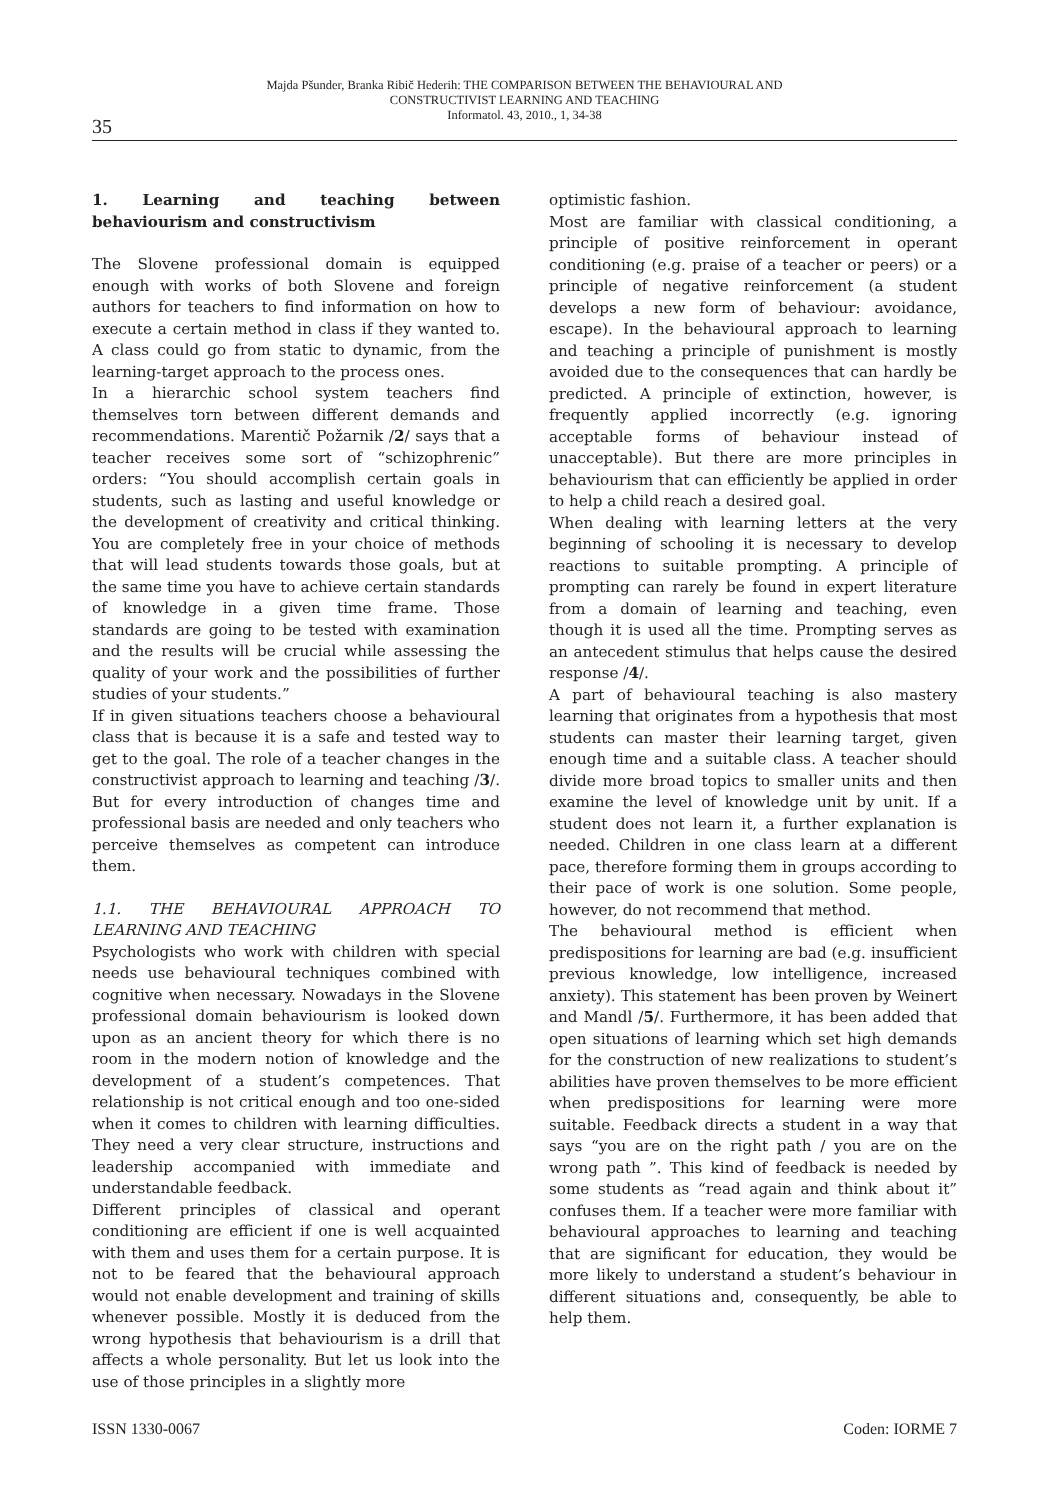Majda Pšunder, Branka Ribič Hederih: THE COMPARISON BETWEEN THE BEHAVIOURAL AND
CONSTRUCTIVIST LEARNING AND TEACHING
Informatol. 43, 2010., 1, 34-38
35
1. Learning and teaching between behaviourism and constructivism
The Slovene professional domain is equipped enough with works of both Slovene and foreign authors for teachers to find information on how to execute a certain method in class if they wanted to. A class could go from static to dynamic, from the learning-target approach to the process ones.
In a hierarchic school system teachers find themselves torn between different demands and recommendations. Marentič Požarnik /2/ says that a teacher receives some sort of “schizophrenic” orders: “You should accomplish certain goals in students, such as lasting and useful knowledge or the development of creativity and critical thinking. You are completely free in your choice of methods that will lead students towards those goals, but at the same time you have to achieve certain standards of knowledge in a given time frame. Those standards are going to be tested with examination and the results will be crucial while assessing the quality of your work and the possibilities of further studies of your students.”
If in given situations teachers choose a behavioural class that is because it is a safe and tested way to get to the goal. The role of a teacher changes in the constructivist approach to learning and teaching /3/. But for every introduction of changes time and professional basis are needed and only teachers who perceive themselves as competent can introduce them.
1.1. THE BEHAVIOURAL APPROACH TO LEARNING AND TEACHING
Psychologists who work with children with special needs use behavioural techniques combined with cognitive when necessary. Nowadays in the Slovene professional domain behaviourism is looked down upon as an ancient theory for which there is no room in the modern notion of knowledge and the development of a student’s competences. That relationship is not critical enough and too one-sided when it comes to children with learning difficulties. They need a very clear structure, instructions and leadership accompanied with immediate and understandable feedback.
Different principles of classical and operant conditioning are efficient if one is well acquainted with them and uses them for a certain purpose. It is not to be feared that the behavioural approach would not enable development and training of skills whenever possible. Mostly it is deduced from the wrong hypothesis that behaviourism is a drill that affects a whole personality. But let us look into the use of those principles in a slightly more
optimistic fashion.
Most are familiar with classical conditioning, a principle of positive reinforcement in operant conditioning (e.g. praise of a teacher or peers) or a principle of negative reinforcement (a student develops a new form of behaviour: avoidance, escape). In the behavioural approach to learning and teaching a principle of punishment is mostly avoided due to the consequences that can hardly be predicted. A principle of extinction, however, is frequently applied incorrectly (e.g. ignoring acceptable forms of behaviour instead of unacceptable). But there are more principles in behaviourism that can efficiently be applied in order to help a child reach a desired goal.
When dealing with learning letters at the very beginning of schooling it is necessary to develop reactions to suitable prompting. A principle of prompting can rarely be found in expert literature from a domain of learning and teaching, even though it is used all the time. Prompting serves as an antecedent stimulus that helps cause the desired response /4/.
A part of behavioural teaching is also mastery learning that originates from a hypothesis that most students can master their learning target, given enough time and a suitable class. A teacher should divide more broad topics to smaller units and then examine the level of knowledge unit by unit. If a student does not learn it, a further explanation is needed. Children in one class learn at a different pace, therefore forming them in groups according to their pace of work is one solution. Some people, however, do not recommend that method.
The behavioural method is efficient when predispositions for learning are bad (e.g. insufficient previous knowledge, low intelligence, increased anxiety). This statement has been proven by Weinert and Mandl /5/. Furthermore, it has been added that open situations of learning which set high demands for the construction of new realizations to student’s abilities have proven themselves to be more efficient when predispositions for learning were more suitable. Feedback directs a student in a way that says “you are on the right path / you are on the wrong path ”. This kind of feedback is needed by some students as “read again and think about it” confuses them. If a teacher were more familiar with behavioural approaches to learning and teaching that are significant for education, they would be more likely to understand a student’s behaviour in different situations and, consequently, be able to help them.
ISSN 1330-0067 Coden: IORME 7